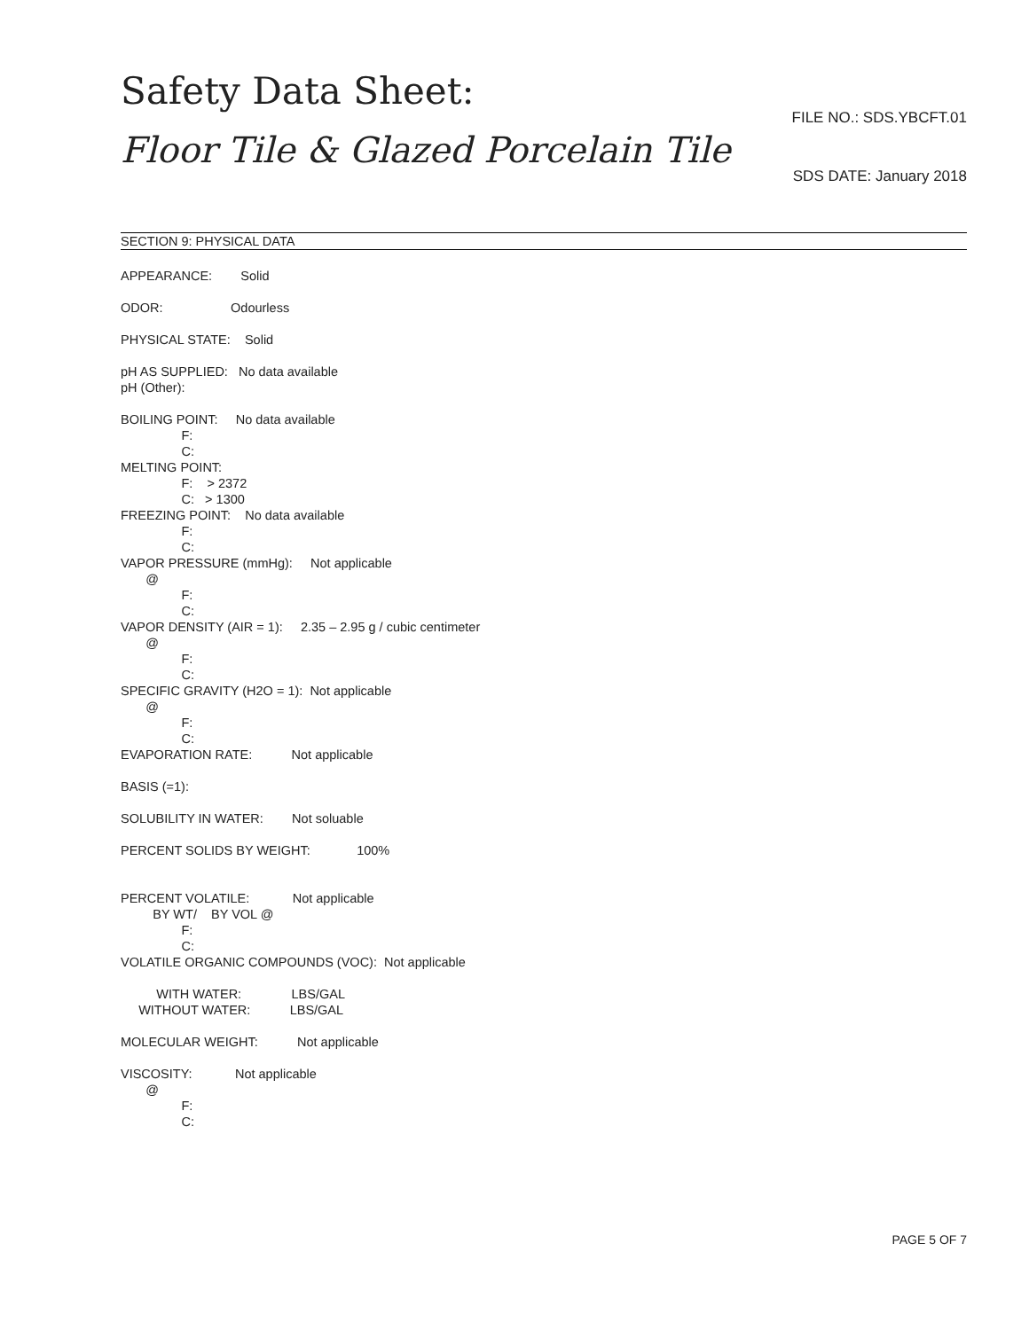Safety Data Sheet:
Floor Tile & Glazed Porcelain Tile
FILE NO.: SDS.YBCFT.01
SDS DATE: January 2018
SECTION 9: PHYSICAL DATA
APPEARANCE: Solid
ODOR: Odourless
PHYSICAL STATE: Solid
pH AS SUPPLIED: No data available
pH (Other):
BOILING POINT: No data available
F:
C:
MELTING POINT:
F: > 2372
C: > 1300
FREEZING POINT: No data available
F:
C:
VAPOR PRESSURE (mmHg): Not applicable
@
F:
C:
VAPOR DENSITY (AIR = 1): 2.35 – 2.95 g / cubic centimeter
@
F:
C:
SPECIFIC GRAVITY (H2O = 1): Not applicable
@
F:
C:
EVAPORATION RATE: Not applicable
BASIS (=1):
SOLUBILITY IN WATER: Not soluable
PERCENT SOLIDS BY WEIGHT: 100%
PERCENT VOLATILE: Not applicable
BY WT/ BY VOL @
F:
C:
VOLATILE ORGANIC COMPOUNDS (VOC): Not applicable
WITH WATER: LBS/GAL
WITHOUT WATER: LBS/GAL
MOLECULAR WEIGHT: Not applicable
VISCOSITY: Not applicable
@
F:
C:
PAGE 5 OF 7